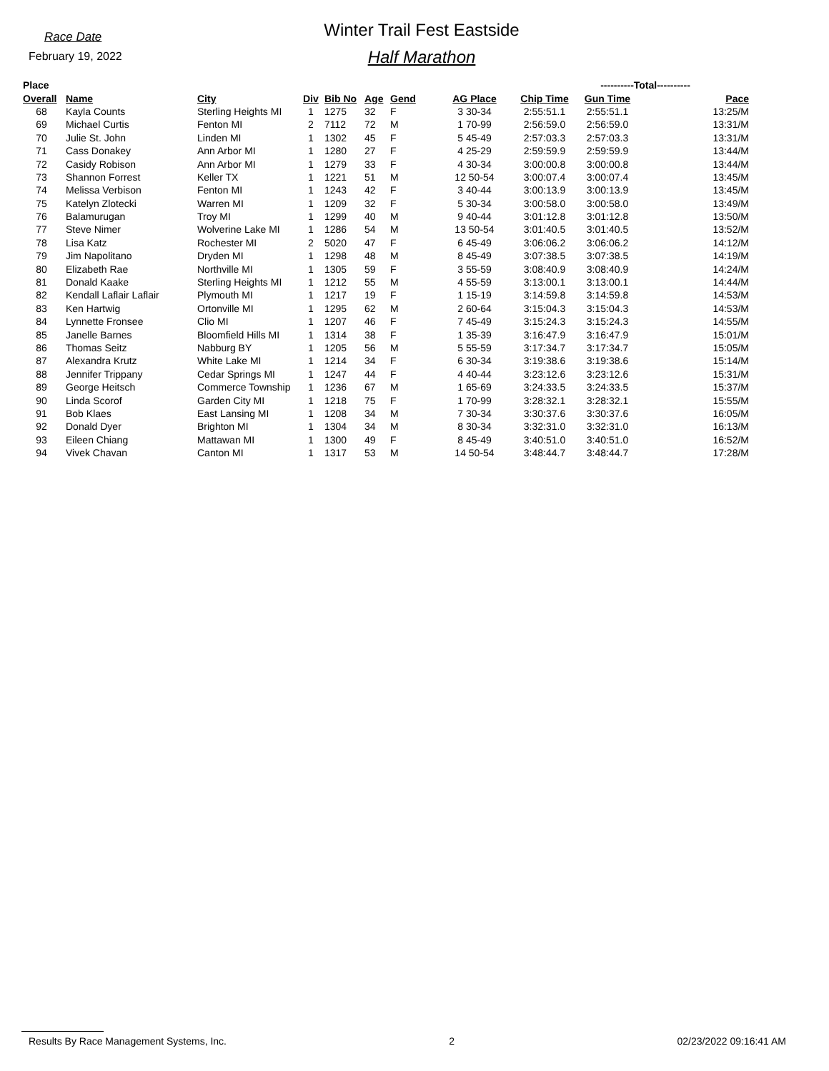Race Date
February 19, 2022
Winter Trail Fest Eastside
Half Marathon
| Place | | | | | | | | ----------Total---------- | | | |
| --- | --- | --- | --- | --- | --- | --- | --- | --- | --- | --- | --- |
| Overall | Name | City | Div | Bib No | Age | Gend | AG Place | Chip Time | Gun Time | Pace | |
| 68 | Kayla Counts | Sterling Heights MI | 1 | 1275 | 32 | F | 3 30-34 | 2:55:51.1 | 2:55:51.1 | 13:25/M | |
| 69 | Michael Curtis | Fenton MI | 2 | 7112 | 72 | M | 1 70-99 | 2:56:59.0 | 2:56:59.0 | 13:31/M | |
| 70 | Julie St. John | Linden MI | 1 | 1302 | 45 | F | 5 45-49 | 2:57:03.3 | 2:57:03.3 | 13:31/M | |
| 71 | Cass Donakey | Ann Arbor MI | 1 | 1280 | 27 | F | 4 25-29 | 2:59:59.9 | 2:59:59.9 | 13:44/M | |
| 72 | Casidy Robison | Ann Arbor MI | 1 | 1279 | 33 | F | 4 30-34 | 3:00:00.8 | 3:00:00.8 | 13:44/M | |
| 73 | Shannon Forrest | Keller TX | 1 | 1221 | 51 | M | 12 50-54 | 3:00:07.4 | 3:00:07.4 | 13:45/M | |
| 74 | Melissa Verbison | Fenton MI | 1 | 1243 | 42 | F | 3 40-44 | 3:00:13.9 | 3:00:13.9 | 13:45/M | |
| 75 | Katelyn Zlotecki | Warren MI | 1 | 1209 | 32 | F | 5 30-34 | 3:00:58.0 | 3:00:58.0 | 13:49/M | |
| 76 | Balamurugan | Troy MI | 1 | 1299 | 40 | M | 9 40-44 | 3:01:12.8 | 3:01:12.8 | 13:50/M | |
| 77 | Steve Nimer | Wolverine Lake MI | 1 | 1286 | 54 | M | 13 50-54 | 3:01:40.5 | 3:01:40.5 | 13:52/M | |
| 78 | Lisa Katz | Rochester MI | 2 | 5020 | 47 | F | 6 45-49 | 3:06:06.2 | 3:06:06.2 | 14:12/M | |
| 79 | Jim Napolitano | Dryden MI | 1 | 1298 | 48 | M | 8 45-49 | 3:07:38.5 | 3:07:38.5 | 14:19/M | |
| 80 | Elizabeth Rae | Northville MI | 1 | 1305 | 59 | F | 3 55-59 | 3:08:40.9 | 3:08:40.9 | 14:24/M | |
| 81 | Donald Kaake | Sterling Heights MI | 1 | 1212 | 55 | M | 4 55-59 | 3:13:00.1 | 3:13:00.1 | 14:44/M | |
| 82 | Kendall Laflair Laflair | Plymouth MI | 1 | 1217 | 19 | F | 1 15-19 | 3:14:59.8 | 3:14:59.8 | 14:53/M | |
| 83 | Ken Hartwig | Ortonville MI | 1 | 1295 | 62 | M | 2 60-64 | 3:15:04.3 | 3:15:04.3 | 14:53/M | |
| 84 | Lynnette Fronsee | Clio MI | 1 | 1207 | 46 | F | 7 45-49 | 3:15:24.3 | 3:15:24.3 | 14:55/M | |
| 85 | Janelle Barnes | Bloomfield Hills MI | 1 | 1314 | 38 | F | 1 35-39 | 3:16:47.9 | 3:16:47.9 | 15:01/M | |
| 86 | Thomas Seitz | Nabburg BY | 1 | 1205 | 56 | M | 5 55-59 | 3:17:34.7 | 3:17:34.7 | 15:05/M | |
| 87 | Alexandra Krutz | White Lake MI | 1 | 1214 | 34 | F | 6 30-34 | 3:19:38.6 | 3:19:38.6 | 15:14/M | |
| 88 | Jennifer Trippany | Cedar Springs MI | 1 | 1247 | 44 | F | 4 40-44 | 3:23:12.6 | 3:23:12.6 | 15:31/M | |
| 89 | George Heitsch | Commerce Township | 1 | 1236 | 67 | M | 1 65-69 | 3:24:33.5 | 3:24:33.5 | 15:37/M | |
| 90 | Linda Scorof | Garden City MI | 1 | 1218 | 75 | F | 1 70-99 | 3:28:32.1 | 3:28:32.1 | 15:55/M | |
| 91 | Bob Klaes | East Lansing MI | 1 | 1208 | 34 | M | 7 30-34 | 3:30:37.6 | 3:30:37.6 | 16:05/M | |
| 92 | Donald Dyer | Brighton MI | 1 | 1304 | 34 | M | 8 30-34 | 3:32:31.0 | 3:32:31.0 | 16:13/M | |
| 93 | Eileen Chiang | Mattawan MI | 1 | 1300 | 49 | F | 8 45-49 | 3:40:51.0 | 3:40:51.0 | 16:52/M | |
| 94 | Vivek Chavan | Canton MI | 1 | 1317 | 53 | M | 14 50-54 | 3:48:44.7 | 3:48:44.7 | 17:28/M | |
Results By Race Management Systems, Inc. 2 02/23/2022 09:16:41 AM